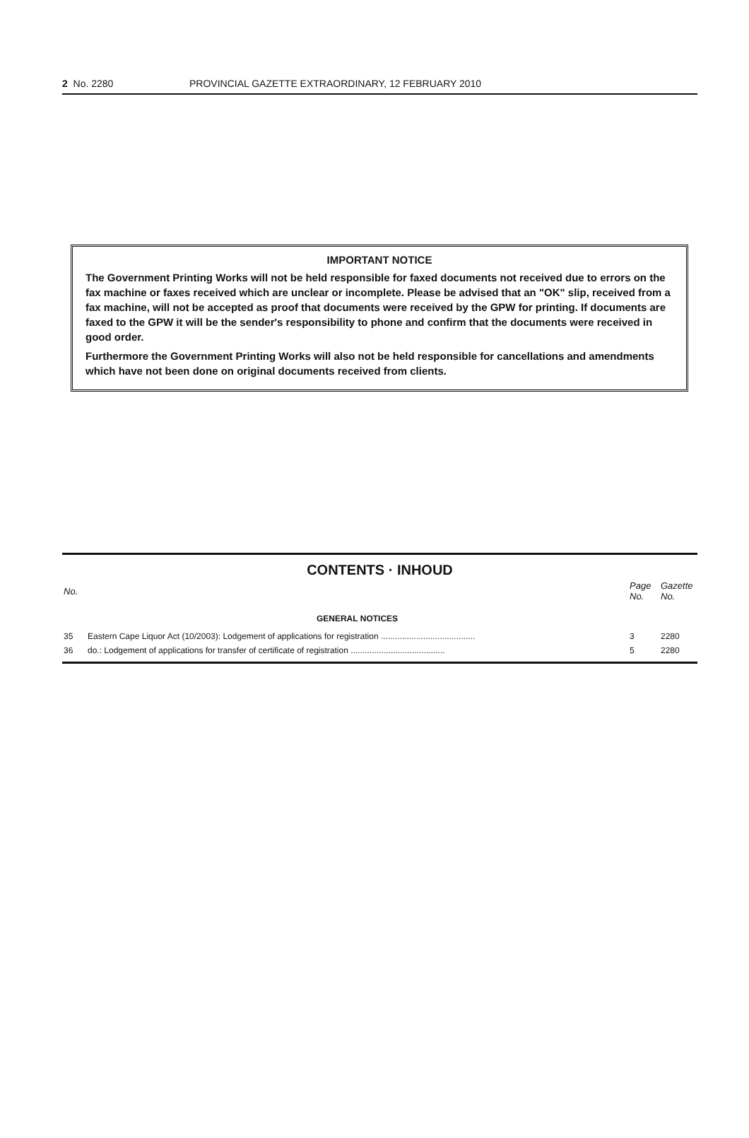2 No. 2280 PROVINCIAL GAZETTE EXTRAORDINARY, 12 FEBRUARY 2010
IMPORTANT NOTICE
The Government Printing Works will not be held responsible for faxed documents not received due to errors on the fax machine or faxes received which are unclear or incomplete. Please be advised that an "OK" slip, received from a fax machine, will not be accepted as proof that documents were received by the GPW for printing. If documents are faxed to the GPW it will be the sender's responsibility to phone and confirm that the documents were received in good order.
Furthermore the Government Printing Works will also not be held responsible for cancellations and amendments which have not been done on original documents received from clients.
CONTENTS · INHOUD
| No. | | Page No. | Gazette No. |
| --- | --- | --- | --- |
| | GENERAL NOTICES | | |
| 35 | Eastern Cape Liquor Act (10/2003): Lodgement of applications for registration ........................................ | 3 | 2280 |
| 36 | do.: Lodgement of applications for transfer of certificate of registration ........................................ | 5 | 2280 |